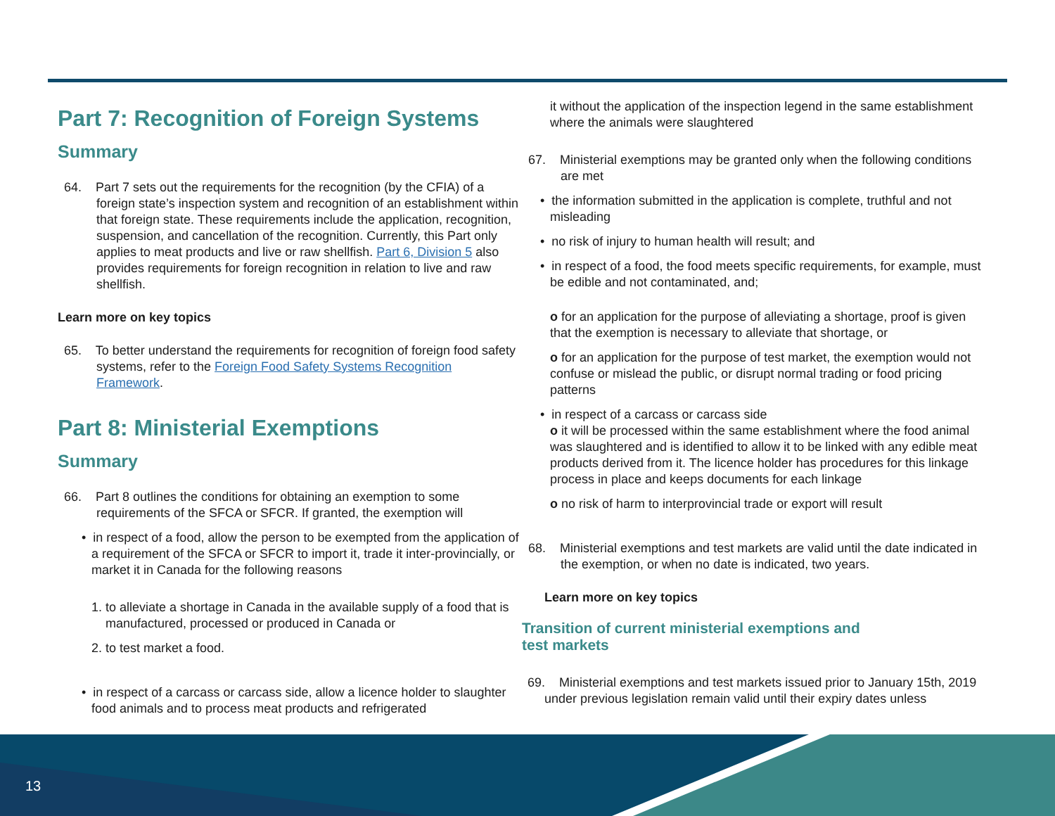13
Part 7: Recognition of Foreign Systems
Summary
64. Part 7 sets out the requirements for the recognition (by the CFIA) of a foreign state’s inspection system and recognition of an establishment within that foreign state. These requirements include the application, recognition, suspension, and cancellation of the recognition. Currently, this Part only applies to meat products and live or raw shellfish. Part 6, Division 5 also provides requirements for foreign recognition in relation to live and raw shellfish.
Learn more on key topics
65. To better understand the requirements for recognition of foreign food safety systems, refer to the Foreign Food Safety Systems Recognition Framework.
Part 8: Ministerial Exemptions
Summary
66. Part 8 outlines the conditions for obtaining an exemption to some requirements of the SFCA or SFCR. If granted, the exemption will
• in respect of a food, allow the person to be exempted from the application of a requirement of the SFCA or SFCR to import it, trade it inter-provincially, or market it in Canada for the following reasons
1. to alleviate a shortage in Canada in the available supply of a food that is manufactured, processed or produced in Canada or
2. to test market a food.
• in respect of a carcass or carcass side, allow a licence holder to slaughter food animals and to process meat products and refrigerated
it without the application of the inspection legend in the same establishment where the animals were slaughtered
67. Ministerial exemptions may be granted only when the following conditions are met
• the information submitted in the application is complete, truthful and not misleading
• no risk of injury to human health will result; and
• in respect of a food, the food meets specific requirements, for example, must be edible and not contaminated, and;
o for an application for the purpose of alleviating a shortage, proof is given that the exemption is necessary to alleviate that shortage, or
o for an application for the purpose of test market, the exemption would not confuse or mislead the public, or disrupt normal trading or food pricing patterns
• in respect of a carcass or carcass side
o it will be processed within the same establishment where the food animal was slaughtered and is identified to allow it to be linked with any edible meat products derived from it. The licence holder has procedures for this linkage process in place and keeps documents for each linkage
o no risk of harm to interprovincial trade or export will result
68. Ministerial exemptions and test markets are valid until the date indicated in the exemption, or when no date is indicated, two years.
Learn more on key topics
Transition of current ministerial exemptions and
test markets
69. Ministerial exemptions and test markets issued prior to January 15th, 2019 under previous legislation remain valid until their expiry dates unless